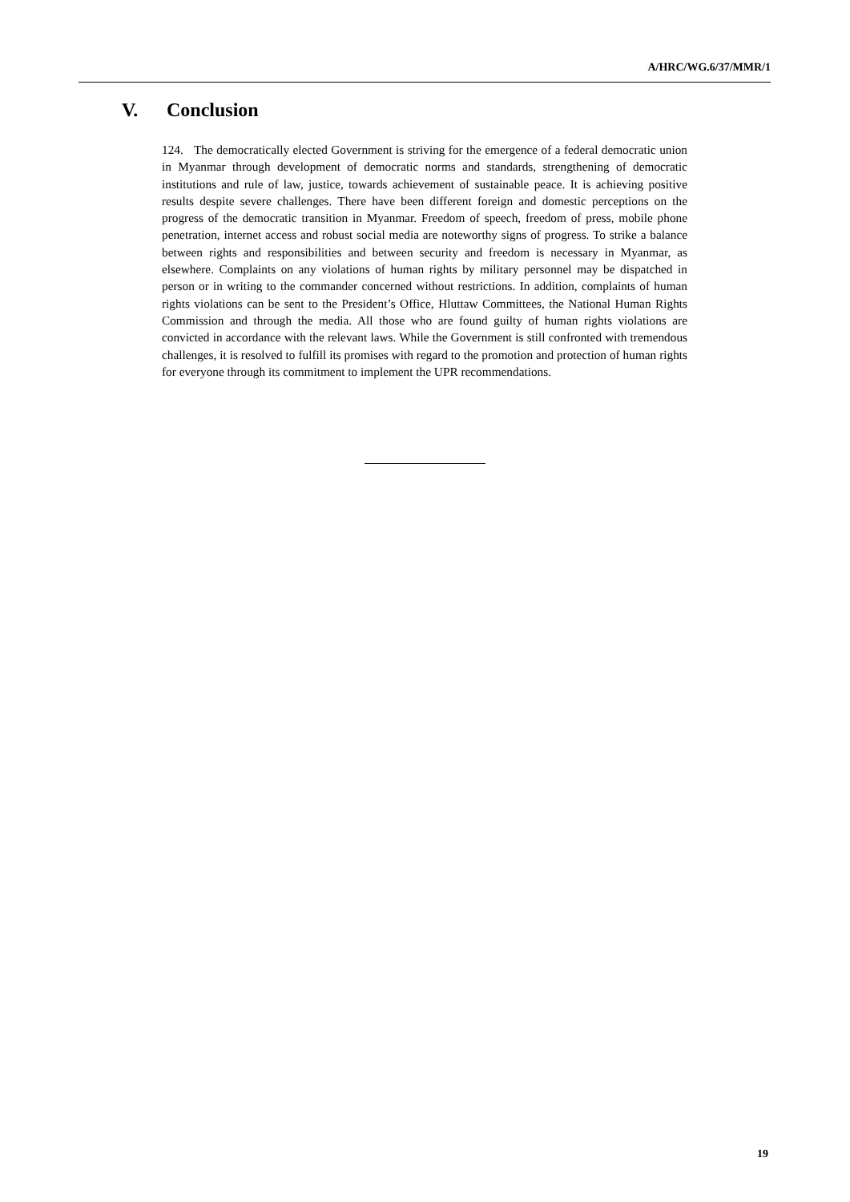A/HRC/WG.6/37/MMR/1
V. Conclusion
124. The democratically elected Government is striving for the emergence of a federal democratic union in Myanmar through development of democratic norms and standards, strengthening of democratic institutions and rule of law, justice, towards achievement of sustainable peace. It is achieving positive results despite severe challenges. There have been different foreign and domestic perceptions on the progress of the democratic transition in Myanmar. Freedom of speech, freedom of press, mobile phone penetration, internet access and robust social media are noteworthy signs of progress. To strike a balance between rights and responsibilities and between security and freedom is necessary in Myanmar, as elsewhere. Complaints on any violations of human rights by military personnel may be dispatched in person or in writing to the commander concerned without restrictions. In addition, complaints of human rights violations can be sent to the President’s Office, Hluttaw Committees, the National Human Rights Commission and through the media. All those who are found guilty of human rights violations are convicted in accordance with the relevant laws. While the Government is still confronted with tremendous challenges, it is resolved to fulfill its promises with regard to the promotion and protection of human rights for everyone through its commitment to implement the UPR recommendations.
19